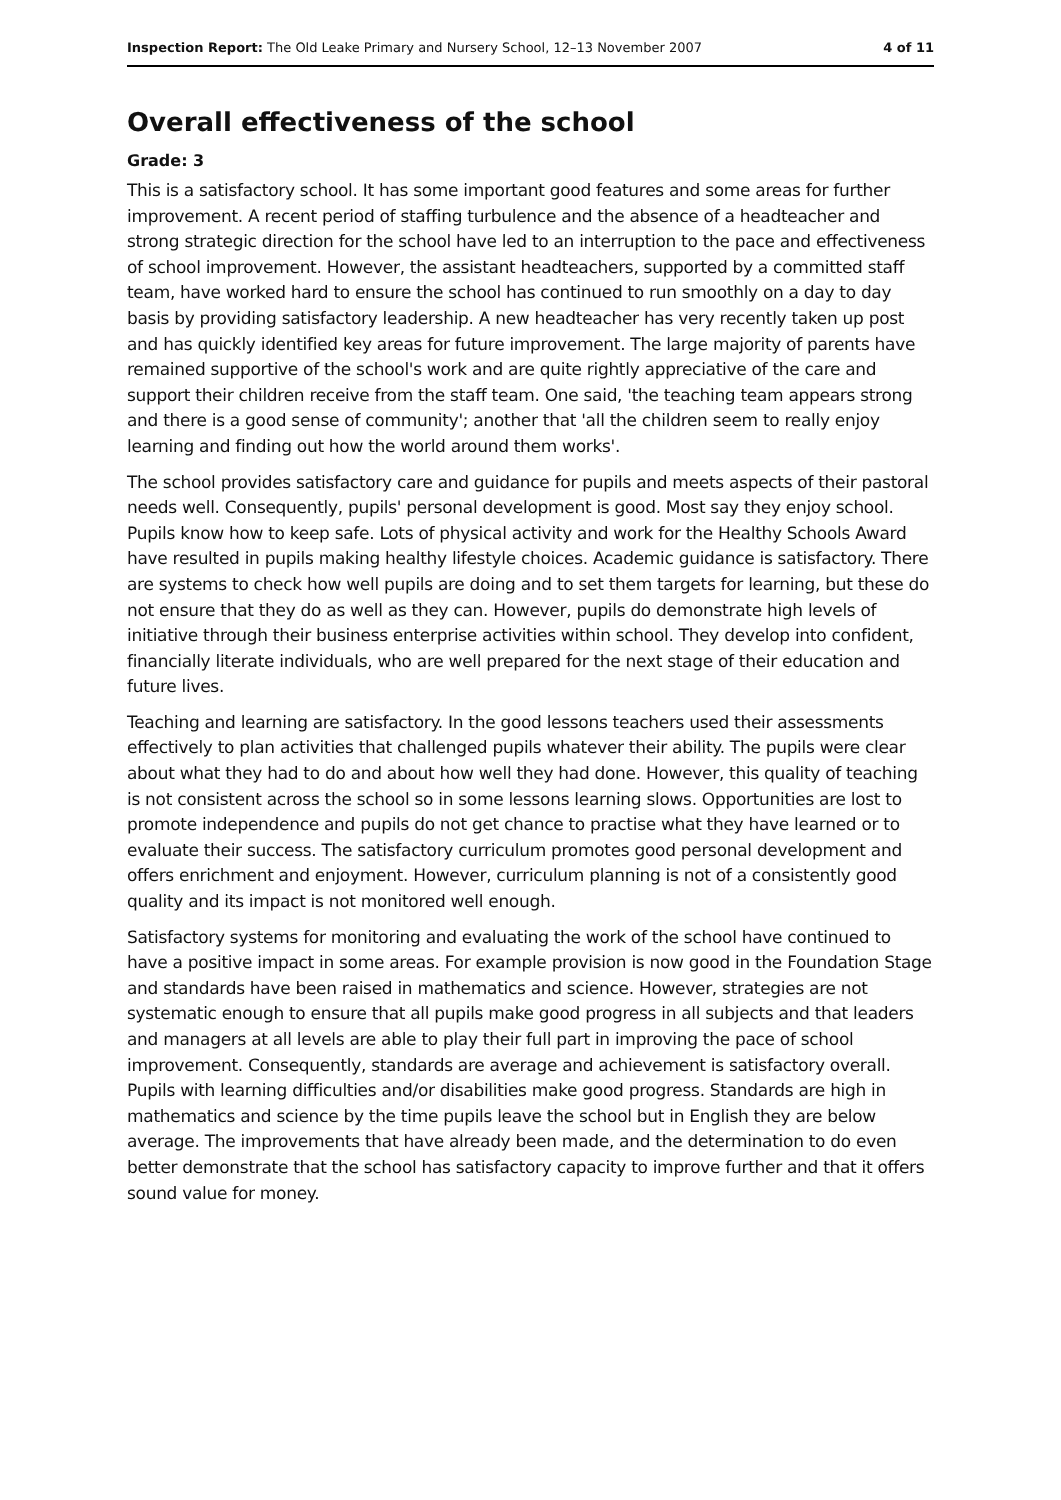Inspection Report: The Old Leake Primary and Nursery School, 12–13 November 2007 4 of 11
Overall effectiveness of the school
Grade: 3
This is a satisfactory school. It has some important good features and some areas for further improvement. A recent period of staffing turbulence and the absence of a headteacher and strong strategic direction for the school have led to an interruption to the pace and effectiveness of school improvement. However, the assistant headteachers, supported by a committed staff team, have worked hard to ensure the school has continued to run smoothly on a day to day basis by providing satisfactory leadership. A new headteacher has very recently taken up post and has quickly identified key areas for future improvement. The large majority of parents have remained supportive of the school's work and are quite rightly appreciative of the care and support their children receive from the staff team. One said, 'the teaching team appears strong and there is a good sense of community'; another that 'all the children seem to really enjoy learning and finding out how the world around them works'.
The school provides satisfactory care and guidance for pupils and meets aspects of their pastoral needs well. Consequently, pupils' personal development is good. Most say they enjoy school. Pupils know how to keep safe. Lots of physical activity and work for the Healthy Schools Award have resulted in pupils making healthy lifestyle choices. Academic guidance is satisfactory. There are systems to check how well pupils are doing and to set them targets for learning, but these do not ensure that they do as well as they can. However, pupils do demonstrate high levels of initiative through their business enterprise activities within school. They develop into confident, financially literate individuals, who are well prepared for the next stage of their education and future lives.
Teaching and learning are satisfactory. In the good lessons teachers used their assessments effectively to plan activities that challenged pupils whatever their ability. The pupils were clear about what they had to do and about how well they had done. However, this quality of teaching is not consistent across the school so in some lessons learning slows. Opportunities are lost to promote independence and pupils do not get chance to practise what they have learned or to evaluate their success. The satisfactory curriculum promotes good personal development and offers enrichment and enjoyment. However, curriculum planning is not of a consistently good quality and its impact is not monitored well enough.
Satisfactory systems for monitoring and evaluating the work of the school have continued to have a positive impact in some areas. For example provision is now good in the Foundation Stage and standards have been raised in mathematics and science. However, strategies are not systematic enough to ensure that all pupils make good progress in all subjects and that leaders and managers at all levels are able to play their full part in improving the pace of school improvement. Consequently, standards are average and achievement is satisfactory overall. Pupils with learning difficulties and/or disabilities make good progress. Standards are high in mathematics and science by the time pupils leave the school but in English they are below average. The improvements that have already been made, and the determination to do even better demonstrate that the school has satisfactory capacity to improve further and that it offers sound value for money.